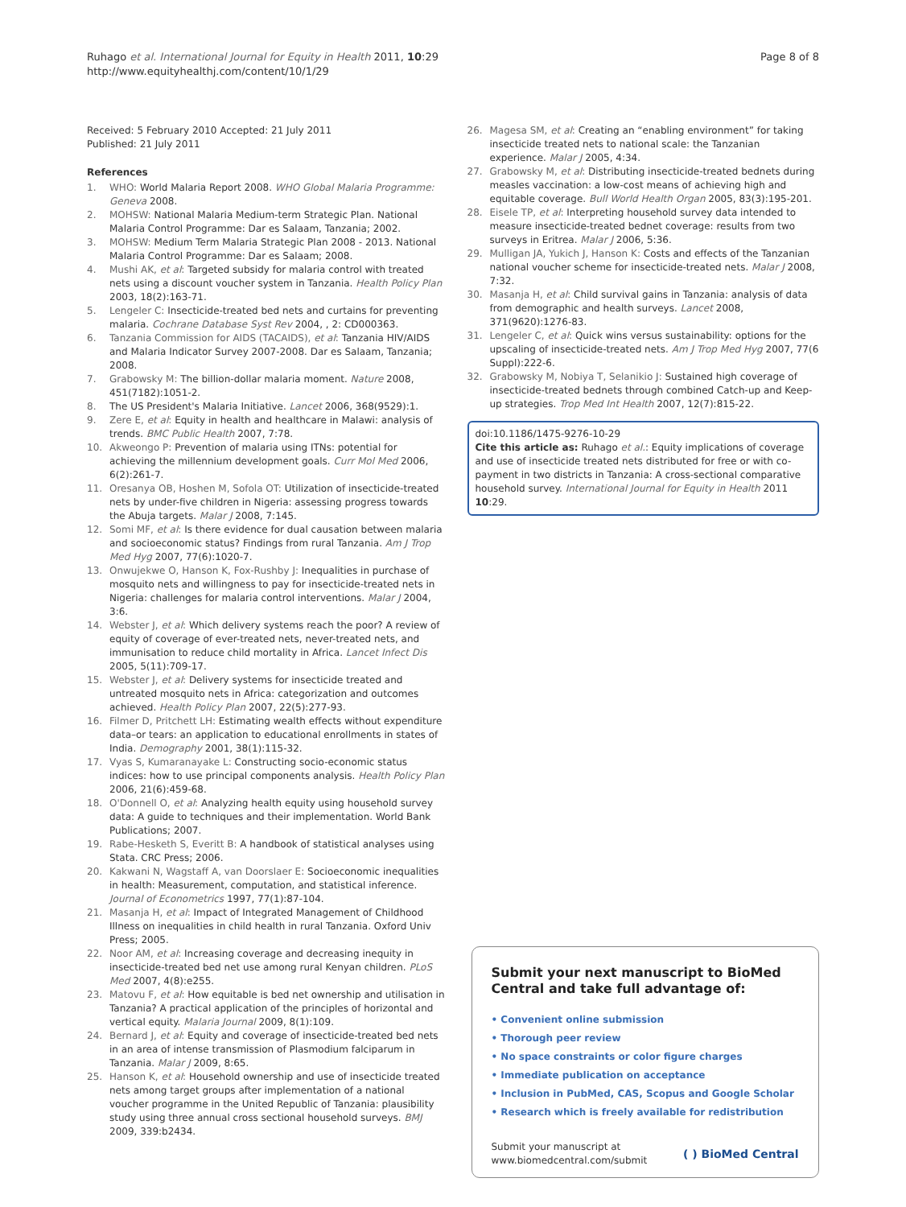Ruhago et al. International Journal for Equity in Health 2011, 10:29
http://www.equityhealthj.com/content/10/1/29
Page 8 of 8
Received: 5 February 2010 Accepted: 21 July 2011
Published: 21 July 2011
References
1. WHO: World Malaria Report 2008. WHO Global Malaria Programme: Geneva 2008.
2. MOHSW: National Malaria Medium-term Strategic Plan. National Malaria Control Programme: Dar es Salaam, Tanzania; 2002.
3. MOHSW: Medium Term Malaria Strategic Plan 2008 - 2013. National Malaria Control Programme: Dar es Salaam; 2008.
4. Mushi AK, et al: Targeted subsidy for malaria control with treated nets using a discount voucher system in Tanzania. Health Policy Plan 2003, 18(2):163-71.
5. Lengeler C: Insecticide-treated bed nets and curtains for preventing malaria. Cochrane Database Syst Rev 2004, , 2: CD000363.
6. Tanzania Commission for AIDS (TACAIDS), et al: Tanzania HIV/AIDS and Malaria Indicator Survey 2007-2008. Dar es Salaam, Tanzania; 2008.
7. Grabowsky M: The billion-dollar malaria moment. Nature 2008, 451(7182):1051-2.
8. The US President's Malaria Initiative. Lancet 2006, 368(9529):1.
9. Zere E, et al: Equity in health and healthcare in Malawi: analysis of trends. BMC Public Health 2007, 7:78.
10. Akweongo P: Prevention of malaria using ITNs: potential for achieving the millennium development goals. Curr Mol Med 2006, 6(2):261-7.
11. Oresanya OB, Hoshen M, Sofola OT: Utilization of insecticide-treated nets by under-five children in Nigeria: assessing progress towards the Abuja targets. Malar J 2008, 7:145.
12. Somi MF, et al: Is there evidence for dual causation between malaria and socioeconomic status? Findings from rural Tanzania. Am J Trop Med Hyg 2007, 77(6):1020-7.
13. Onwujekwe O, Hanson K, Fox-Rushby J: Inequalities in purchase of mosquito nets and willingness to pay for insecticide-treated nets in Nigeria: challenges for malaria control interventions. Malar J 2004, 3:6.
14. Webster J, et al: Which delivery systems reach the poor? A review of equity of coverage of ever-treated nets, never-treated nets, and immunisation to reduce child mortality in Africa. Lancet Infect Dis 2005, 5(11):709-17.
15. Webster J, et al: Delivery systems for insecticide treated and untreated mosquito nets in Africa: categorization and outcomes achieved. Health Policy Plan 2007, 22(5):277-93.
16. Filmer D, Pritchett LH: Estimating wealth effects without expenditure data–or tears: an application to educational enrollments in states of India. Demography 2001, 38(1):115-32.
17. Vyas S, Kumaranayake L: Constructing socio-economic status indices: how to use principal components analysis. Health Policy Plan 2006, 21(6):459-68.
18. O'Donnell O, et al: Analyzing health equity using household survey data: A guide to techniques and their implementation. World Bank Publications; 2007.
19. Rabe-Hesketh S, Everitt B: A handbook of statistical analyses using Stata. CRC Press; 2006.
20. Kakwani N, Wagstaff A, van Doorslaer E: Socioeconomic inequalities in health: Measurement, computation, and statistical inference. Journal of Econometrics 1997, 77(1):87-104.
21. Masanja H, et al: Impact of Integrated Management of Childhood Illness on inequalities in child health in rural Tanzania. Oxford Univ Press; 2005.
22. Noor AM, et al: Increasing coverage and decreasing inequity in insecticide-treated bed net use among rural Kenyan children. PLoS Med 2007, 4(8):e255.
23. Matovu F, et al: How equitable is bed net ownership and utilisation in Tanzania? A practical application of the principles of horizontal and vertical equity. Malaria Journal 2009, 8(1):109.
24. Bernard J, et al: Equity and coverage of insecticide-treated bed nets in an area of intense transmission of Plasmodium falciparum in Tanzania. Malar J 2009, 8:65.
25. Hanson K, et al: Household ownership and use of insecticide treated nets among target groups after implementation of a national voucher programme in the United Republic of Tanzania: plausibility study using three annual cross sectional household surveys. BMJ 2009, 339:b2434.
26. Magesa SM, et al: Creating an “enabling environment” for taking insecticide treated nets to national scale: the Tanzanian experience. Malar J 2005, 4:34.
27. Grabowsky M, et al: Distributing insecticide-treated bednets during measles vaccination: a low-cost means of achieving high and equitable coverage. Bull World Health Organ 2005, 83(3):195-201.
28. Eisele TP, et al: Interpreting household survey data intended to measure insecticide-treated bednet coverage: results from two surveys in Eritrea. Malar J 2006, 5:36.
29. Mulligan JA, Yukich J, Hanson K: Costs and effects of the Tanzanian national voucher scheme for insecticide-treated nets. Malar J 2008, 7:32.
30. Masanja H, et al: Child survival gains in Tanzania: analysis of data from demographic and health surveys. Lancet 2008, 371(9620):1276-83.
31. Lengeler C, et al: Quick wins versus sustainability: options for the upscaling of insecticide-treated nets. Am J Trop Med Hyg 2007, 77(6 Suppl):222-6.
32. Grabowsky M, Nobiya T, Selanikio J: Sustained high coverage of insecticide-treated bednets through combined Catch-up and Keep-up strategies. Trop Med Int Health 2007, 12(7):815-22.
doi:10.1186/1475-9276-10-29
Cite this article as: Ruhago et al.: Equity implications of coverage and use of insecticide treated nets distributed for free or with co-payment in two districts in Tanzania: A cross-sectional comparative household survey. International Journal for Equity in Health 2011 10:29.
Submit your next manuscript to BioMed Central and take full advantage of:
• Convenient online submission
• Thorough peer review
• No space constraints or color figure charges
• Immediate publication on acceptance
• Inclusion in PubMed, CAS, Scopus and Google Scholar
• Research which is freely available for redistribution
Submit your manuscript at
www.biomedcentral.com/submit
( ) BioMed Central